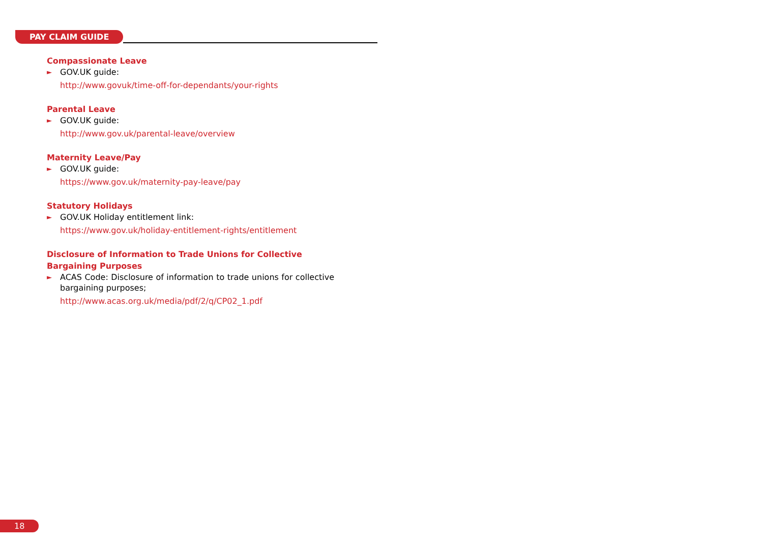PAY CLAIM GUIDE
Compassionate Leave
► GOV.UK guide:
http://www.govuk/time-off-for-dependants/your-rights
Parental Leave
► GOV.UK guide:
http://www.gov.uk/parental-leave/overview
Maternity Leave/Pay
► GOV.UK guide:
https://www.gov.uk/maternity-pay-leave/pay
Statutory Holidays
► GOV.UK Holiday entitlement link:
https://www.gov.uk/holiday-entitlement-rights/entitlement
Disclosure of Information to Trade Unions for Collective Bargaining Purposes
► ACAS Code: Disclosure of information to trade unions for collective bargaining purposes;
http://www.acas.org.uk/media/pdf/2/q/CP02_1.pdf
18